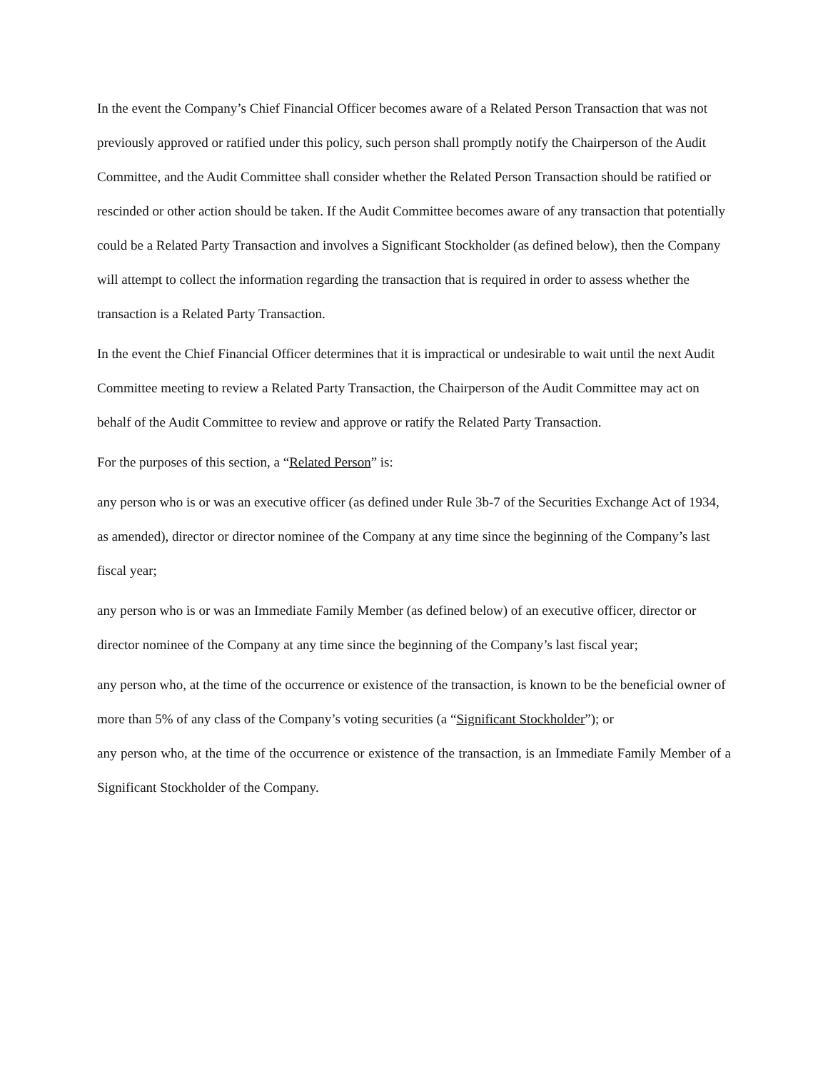In the event the Company’s Chief Financial Officer becomes aware of a Related Person Transaction that was not previously approved or ratified under this policy, such person shall promptly notify the Chairperson of the Audit Committee, and the Audit Committee shall consider whether the Related Person Transaction should be ratified or rescinded or other action should be taken. If the Audit Committee becomes aware of any transaction that potentially could be a Related Party Transaction and involves a Significant Stockholder (as defined below), then the Company will attempt to collect the information regarding the transaction that is required in order to assess whether the transaction is a Related Party Transaction.
In the event the Chief Financial Officer determines that it is impractical or undesirable to wait until the next Audit Committee meeting to review a Related Party Transaction, the Chairperson of the Audit Committee may act on behalf of the Audit Committee to review and approve or ratify the Related Party Transaction.
For the purposes of this section, a “Related Person” is:
any person who is or was an executive officer (as defined under Rule 3b-7 of the Securities Exchange Act of 1934, as amended), director or director nominee of the Company at any time since the beginning of the Company’s last fiscal year;
any person who is or was an Immediate Family Member (as defined below) of an executive officer, director or director nominee of the Company at any time since the beginning of the Company’s last fiscal year;
any person who, at the time of the occurrence or existence of the transaction, is known to be the beneficial owner of more than 5% of any class of the Company’s voting securities (a “Significant Stockholder”); or
any person who, at the time of the occurrence or existence of the transaction, is an Immediate Family Member of a Significant Stockholder of the Company.